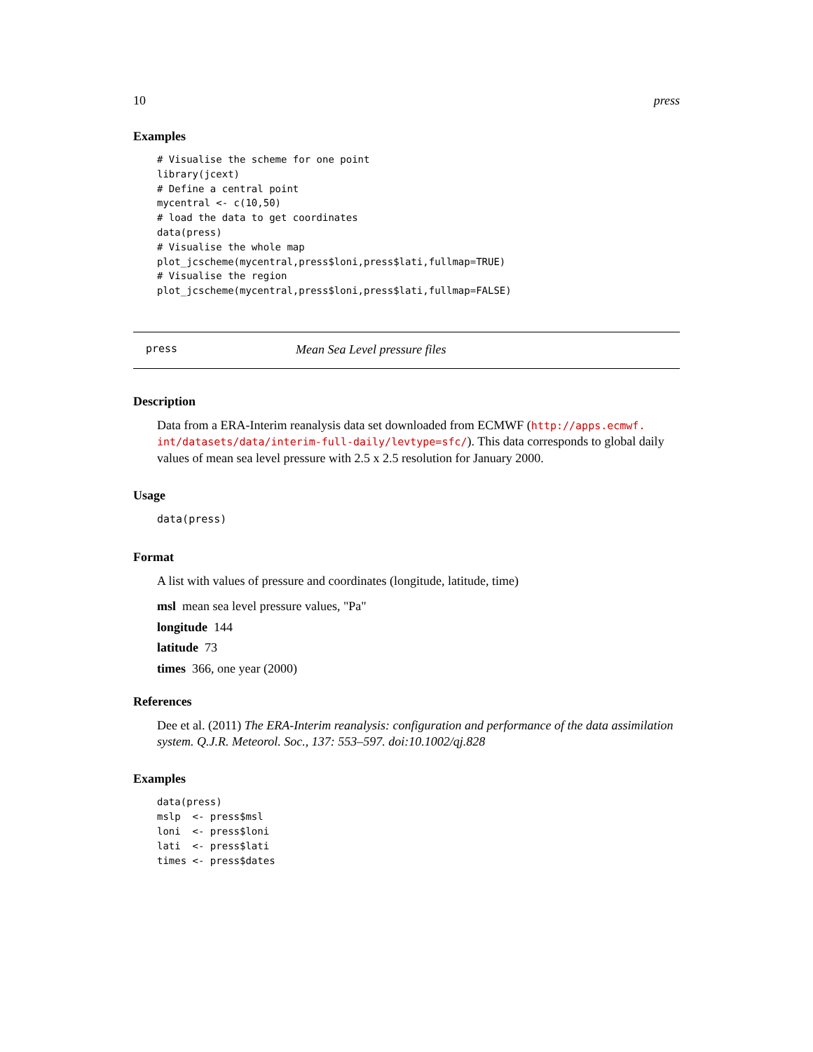10 press
Examples
# Visualise the scheme for one point
library(jcext)
# Define a central point
mycentral <- c(10,50)
# load the data to get coordinates
data(press)
# Visualise the whole map
plot_jcscheme(mycentral,press$loni,press$lati,fullmap=TRUE)
# Visualise the region
plot_jcscheme(mycentral,press$loni,press$lati,fullmap=FALSE)
press Mean Sea Level pressure files
Description
Data from a ERA-Interim reanalysis data set downloaded from ECMWF (http://apps.ecmwf.
int/datasets/data/interim-full-daily/levtype=sfc/). This data corresponds to global daily values of mean sea level pressure with 2.5 x 2.5 resolution for January 2000.
Usage
data(press)
Format
A list with values of pressure and coordinates (longitude, latitude, time)
msl mean sea level pressure values, "Pa"
longitude 144
latitude 73
times 366, one year (2000)
References
Dee et al. (2011) The ERA-Interim reanalysis: configuration and performance of the data assimilation system. Q.J.R. Meteorol. Soc., 137: 553–597. doi:10.1002/qj.828
Examples
data(press)
mslp  <- press$msl
loni  <- press$loni
lati  <- press$lati
times <- press$dates